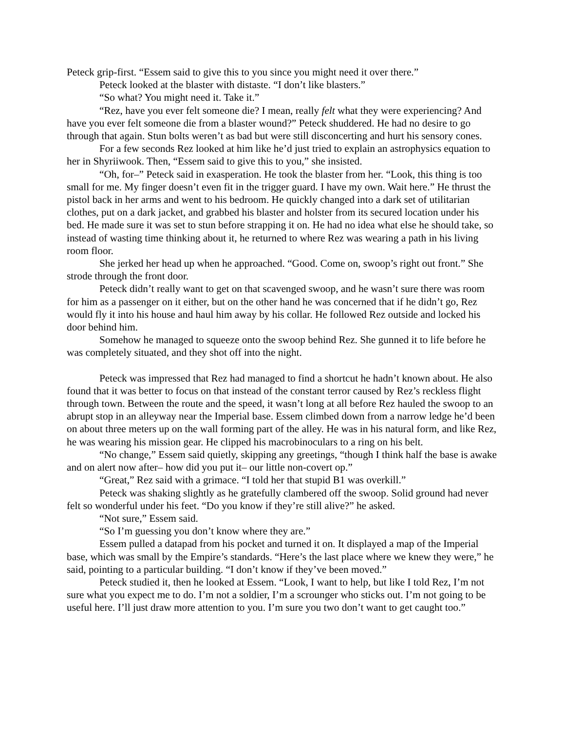Peteck grip-first. “Essem said to give this to you since you might need it over there.”
Peteck looked at the blaster with distaste. “I don’t like blasters.”
“So what? You might need it. Take it.”
“Rez, have you ever felt someone die? I mean, really felt what they were experiencing? And have you ever felt someone die from a blaster wound?” Peteck shuddered. He had no desire to go through that again. Stun bolts weren’t as bad but were still disconcerting and hurt his sensory cones.
For a few seconds Rez looked at him like he’d just tried to explain an astrophysics equation to her in Shyriiwook. Then, “Essem said to give this to you,” she insisted.
“Oh, for–” Peteck said in exasperation. He took the blaster from her. “Look, this thing is too small for me. My finger doesn’t even fit in the trigger guard. I have my own. Wait here.” He thrust the pistol back in her arms and went to his bedroom. He quickly changed into a dark set of utilitarian clothes, put on a dark jacket, and grabbed his blaster and holster from its secured location under his bed. He made sure it was set to stun before strapping it on. He had no idea what else he should take, so instead of wasting time thinking about it, he returned to where Rez was wearing a path in his living room floor.
She jerked her head up when he approached. “Good. Come on, swoop’s right out front.” She strode through the front door.
Peteck didn’t really want to get on that scavenged swoop, and he wasn’t sure there was room for him as a passenger on it either, but on the other hand he was concerned that if he didn’t go, Rez would fly it into his house and haul him away by his collar. He followed Rez outside and locked his door behind him.
Somehow he managed to squeeze onto the swoop behind Rez. She gunned it to life before he was completely situated, and they shot off into the night.
Peteck was impressed that Rez had managed to find a shortcut he hadn’t known about. He also found that it was better to focus on that instead of the constant terror caused by Rez’s reckless flight through town. Between the route and the speed, it wasn’t long at all before Rez hauled the swoop to an abrupt stop in an alleyway near the Imperial base. Essem climbed down from a narrow ledge he’d been on about three meters up on the wall forming part of the alley. He was in his natural form, and like Rez, he was wearing his mission gear. He clipped his macrobinoculars to a ring on his belt.
“No change,” Essem said quietly, skipping any greetings, “though I think half the base is awake and on alert now after– how did you put it– our little non-covert op.”
“Great,” Rez said with a grimace. “I told her that stupid B1 was overkill.”
Peteck was shaking slightly as he gratefully clambered off the swoop. Solid ground had never felt so wonderful under his feet. “Do you know if they’re still alive?” he asked.
“Not sure,” Essem said.
“So I’m guessing you don’t know where they are.”
Essem pulled a datapad from his pocket and turned it on. It displayed a map of the Imperial base, which was small by the Empire’s standards. “Here’s the last place where we knew they were,” he said, pointing to a particular building. “I don’t know if they’ve been moved.”
Peteck studied it, then he looked at Essem. “Look, I want to help, but like I told Rez, I’m not sure what you expect me to do. I’m not a soldier, I’m a scrounger who sticks out. I’m not going to be useful here. I’ll just draw more attention to you. I’m sure you two don’t want to get caught too.”